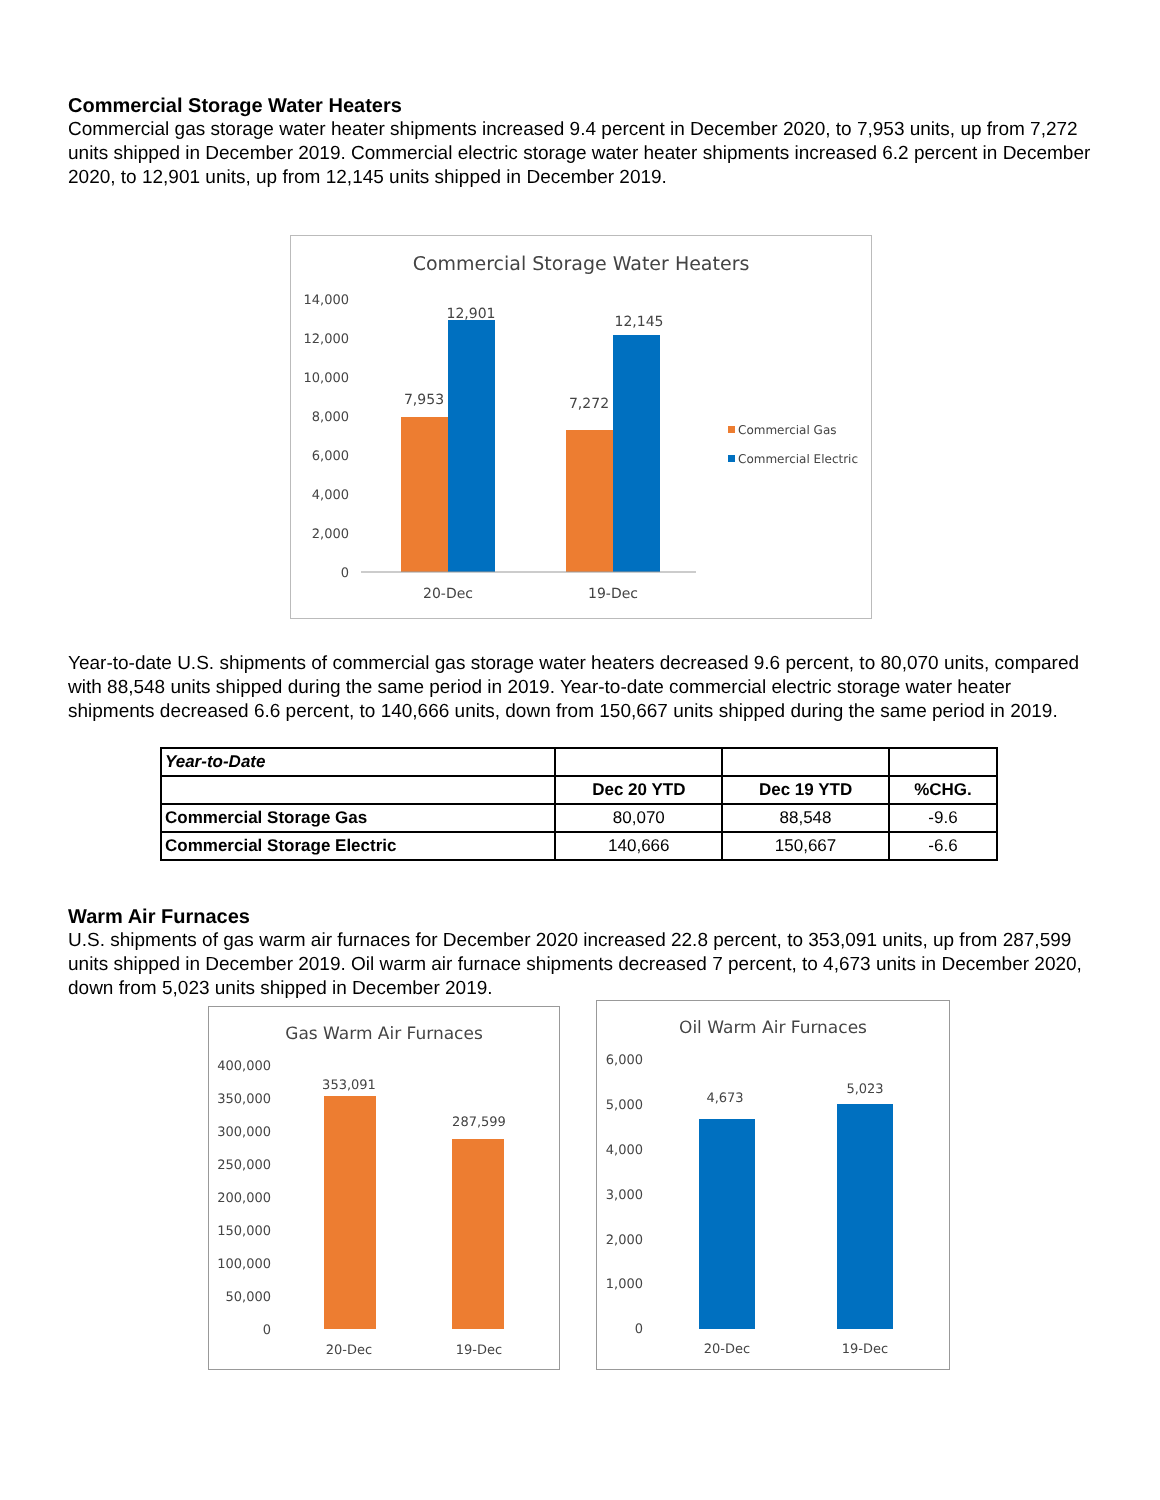Commercial Storage Water Heaters
Commercial gas storage water heater shipments increased 9.4 percent in December 2020, to 7,953 units, up from 7,272 units shipped in December 2019. Commercial electric storage water heater shipments increased 6.2 percent in December 2020, to 12,901 units, up from 12,145 units shipped in December 2019.
Commercial Storage Water Heaters
14,000
12,000
10,000
8,000
6,000
4,000
2,000
0
7,953
12,901
7,272
12,145
20-Dec
19-Dec
Commercial Gas
Commercial Electric
Year-to-date U.S. shipments of commercial gas storage water heaters decreased 9.6 percent, to 80,070 units, compared with 88,548 units shipped during the same period in 2019. Year-to-date commercial electric storage water heater shipments decreased 6.6 percent, to 140,666 units, down from 150,667 units shipped during the same period in 2019.
| Year-to-Date | | | |
| | Dec 20 YTD | Dec 19 YTD | %CHG. |
| Commercial Storage Gas | 80,070 | 88,548 | -9.6 |
| Commercial Storage Electric | 140,666 | 150,667 | -6.6 |
Warm Air Furnaces
U.S. shipments of gas warm air furnaces for December 2020 increased 22.8 percent, to 353,091 units, up from 287,599 units shipped in December 2019. Oil warm air furnace shipments decreased 7 percent, to 4,673 units in December 2020, down from 5,023 units shipped in December 2019.
Gas Warm Air Furnaces
400,000
350,000
300,000
250,000
200,000
150,000
100,000
50,000
0
353,091
287,599
20-Dec
19-Dec
Oil Warm Air Furnaces
6,000
5,000
4,000
3,000
2,000
1,000
0
4,673
5,023
20-Dec
19-Dec